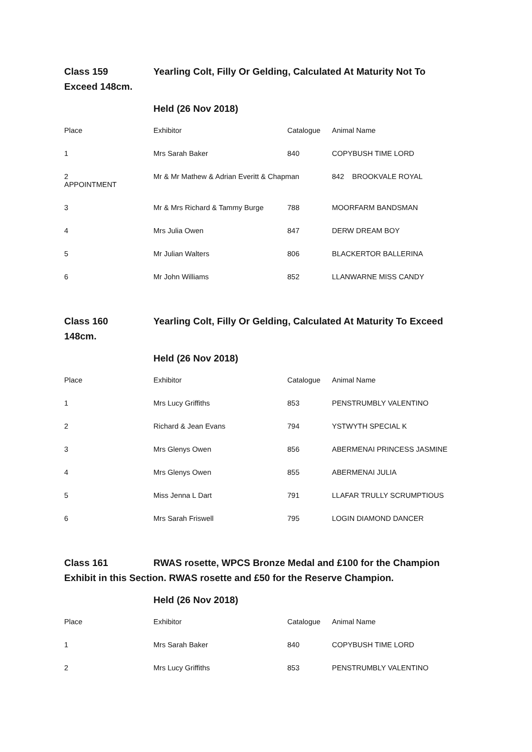Class 159 Yearling Colt, Filly Or Gelding, Calculated At Maturity Not To Exceed 148cm.
Held (26 Nov 2018)
| Place | Exhibitor | Catalogue | Animal Name |
| 1 | Mrs Sarah Baker | 840 | COPYBUSH TIME LORD |
| 2 APPOINTMENT | Mr & Mr Mathew & Adrian Everitt & Chapman | | 842 BROOKVALE ROYAL |
| 3 | Mr & Mrs Richard & Tammy Burge | 788 | MOORFARM BANDSMAN |
| 4 | Mrs Julia Owen | 847 | DERW DREAM BOY |
| 5 | Mr Julian Walters | 806 | BLACKERTOR BALLERINA |
| 6 | Mr John Williams | 852 | LLANWARNE MISS CANDY |
Class 160 Yearling Colt, Filly Or Gelding, Calculated At Maturity To Exceed 148cm.
Held (26 Nov 2018)
| Place | Exhibitor | Catalogue | Animal Name |
| 1 | Mrs Lucy Griffiths | 853 | PENSTRUMBLY VALENTINO |
| 2 | Richard & Jean Evans | 794 | YSTWYTH SPECIAL K |
| 3 | Mrs Glenys Owen | 856 | ABERMENAI PRINCESS JASMINE |
| 4 | Mrs Glenys Owen | 855 | ABERMENAI JULIA |
| 5 | Miss Jenna L Dart | 791 | LLAFAR TRULLY SCRUMPTIOUS |
| 6 | Mrs Sarah Friswell | 795 | LOGIN DIAMOND DANCER |
Class 161 RWAS rosette, WPCS Bronze Medal and £100 for the Champion Exhibit in this Section. RWAS rosette and £50 for the Reserve Champion.
Held (26 Nov 2018)
| Place | Exhibitor | Catalogue | Animal Name |
| 1 | Mrs Sarah Baker | 840 | COPYBUSH TIME LORD |
| 2 | Mrs Lucy Griffiths | 853 | PENSTRUMBLY VALENTINO |